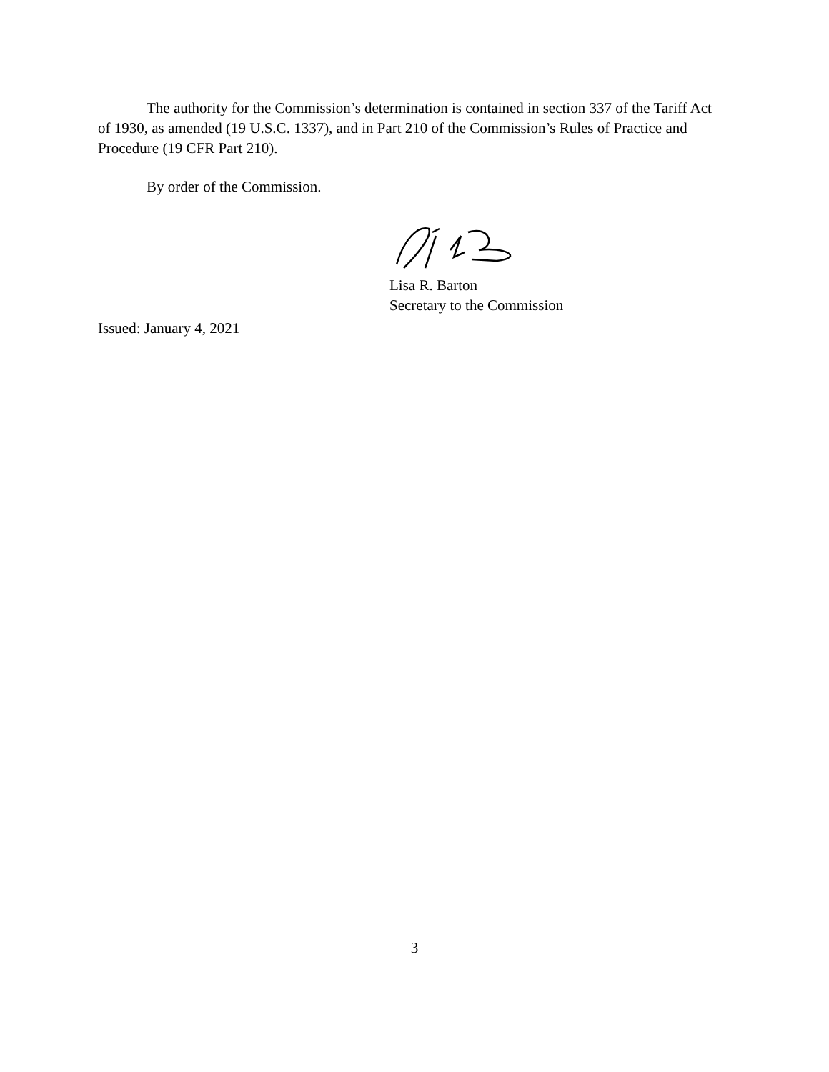The authority for the Commission’s determination is contained in section 337 of the Tariff Act of 1930, as amended (19 U.S.C. 1337), and in Part 210 of the Commission’s Rules of Practice and Procedure (19 CFR Part 210).
By order of the Commission.
Lisa R. Barton
Secretary to the Commission
Issued: January 4, 2021
3